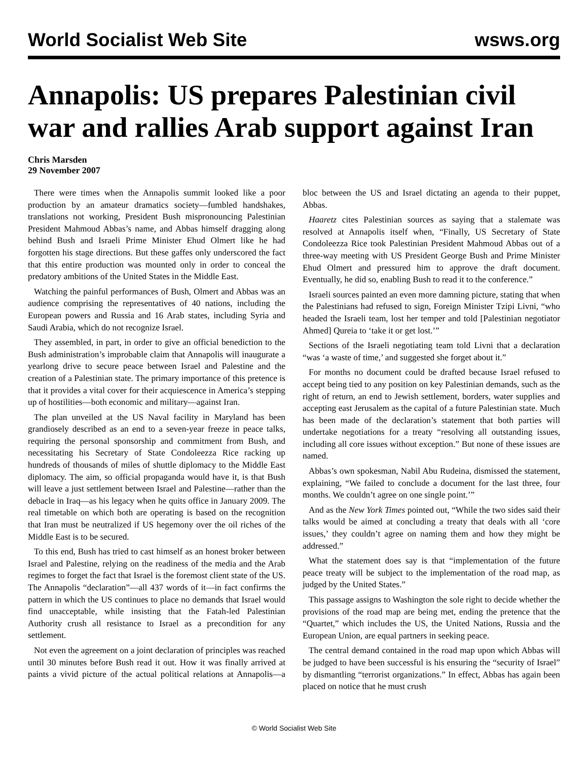World Socialist Web Site wsws.org
Annapolis: US prepares Palestinian civil war and rallies Arab support against Iran
Chris Marsden
29 November 2007
There were times when the Annapolis summit looked like a poor production by an amateur dramatics society—fumbled handshakes, translations not working, President Bush mispronouncing Palestinian President Mahmoud Abbas’s name, and Abbas himself dragging along behind Bush and Israeli Prime Minister Ehud Olmert like he had forgotten his stage directions. But these gaffes only underscored the fact that this entire production was mounted only in order to conceal the predatory ambitions of the United States in the Middle East.
Watching the painful performances of Bush, Olmert and Abbas was an audience comprising the representatives of 40 nations, including the European powers and Russia and 16 Arab states, including Syria and Saudi Arabia, which do not recognize Israel.
They assembled, in part, in order to give an official benediction to the Bush administration’s improbable claim that Annapolis will inaugurate a yearlong drive to secure peace between Israel and Palestine and the creation of a Palestinian state. The primary importance of this pretence is that it provides a vital cover for their acquiescence in America’s stepping up of hostilities—both economic and military—against Iran.
The plan unveiled at the US Naval facility in Maryland has been grandiosely described as an end to a seven-year freeze in peace talks, requiring the personal sponsorship and commitment from Bush, and necessitating his Secretary of State Condoleezza Rice racking up hundreds of thousands of miles of shuttle diplomacy to the Middle East diplomacy. The aim, so official propaganda would have it, is that Bush will leave a just settlement between Israel and Palestine—rather than the debacle in Iraq—as his legacy when he quits office in January 2009. The real timetable on which both are operating is based on the recognition that Iran must be neutralized if US hegemony over the oil riches of the Middle East is to be secured.
To this end, Bush has tried to cast himself as an honest broker between Israel and Palestine, relying on the readiness of the media and the Arab regimes to forget the fact that Israel is the foremost client state of the US. The Annapolis “declaration”—all 437 words of it—in fact confirms the pattern in which the US continues to place no demands that Israel would find unacceptable, while insisting that the Fatah-led Palestinian Authority crush all resistance to Israel as a precondition for any settlement.
Not even the agreement on a joint declaration of principles was reached until 30 minutes before Bush read it out. How it was finally arrived at paints a vivid picture of the actual political relations at Annapolis—a bloc between the US and Israel dictating an agenda to their puppet, Abbas.
Haaretz cites Palestinian sources as saying that a stalemate was resolved at Annapolis itself when, “Finally, US Secretary of State Condoleezza Rice took Palestinian President Mahmoud Abbas out of a three-way meeting with US President George Bush and Prime Minister Ehud Olmert and pressured him to approve the draft document. Eventually, he did so, enabling Bush to read it to the conference.”
Israeli sources painted an even more damning picture, stating that when the Palestinians had refused to sign, Foreign Minister Tzipi Livni, “who headed the Israeli team, lost her temper and told [Palestinian negotiator Ahmed] Qureia to ‘take it or get lost.’”
Sections of the Israeli negotiating team told Livni that a declaration “was ‘a waste of time,’ and suggested she forget about it.”
For months no document could be drafted because Israel refused to accept being tied to any position on key Palestinian demands, such as the right of return, an end to Jewish settlement, borders, water supplies and accepting east Jerusalem as the capital of a future Palestinian state. Much has been made of the declaration’s statement that both parties will undertake negotiations for a treaty “resolving all outstanding issues, including all core issues without exception.” But none of these issues are named.
Abbas’s own spokesman, Nabil Abu Rudeina, dismissed the statement, explaining, “We failed to conclude a document for the last three, four months. We couldn’t agree on one single point.’”
And as the New York Times pointed out, “While the two sides said their talks would be aimed at concluding a treaty that deals with all ‘core issues,’ they couldn’t agree on naming them and how they might be addressed.”
What the statement does say is that “implementation of the future peace treaty will be subject to the implementation of the road map, as judged by the United States.”
This passage assigns to Washington the sole right to decide whether the provisions of the road map are being met, ending the pretence that the “Quartet,” which includes the US, the United Nations, Russia and the European Union, are equal partners in seeking peace.
The central demand contained in the road map upon which Abbas will be judged to have been successful is his ensuring the “security of Israel” by dismantling “terrorist organizations.” In effect, Abbas has again been placed on notice that he must crush
© World Socialist Web Site